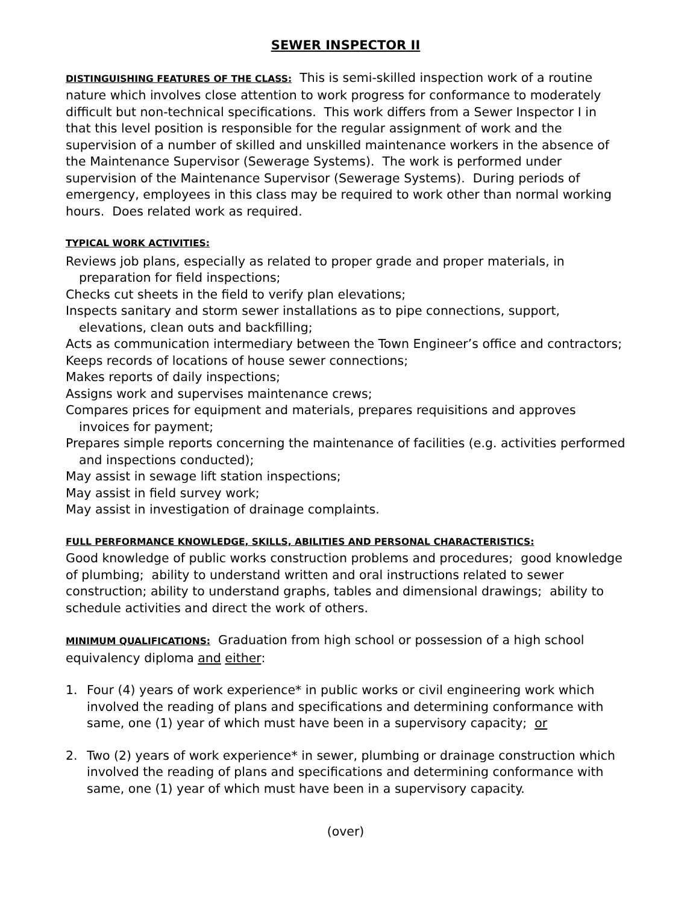SEWER INSPECTOR II
DISTINGUISHING FEATURES OF THE CLASS: This is semi-skilled inspection work of a routine nature which involves close attention to work progress for conformance to moderately difficult but non-technical specifications. This work differs from a Sewer Inspector I in that this level position is responsible for the regular assignment of work and the supervision of a number of skilled and unskilled maintenance workers in the absence of the Maintenance Supervisor (Sewerage Systems). The work is performed under supervision of the Maintenance Supervisor (Sewerage Systems). During periods of emergency, employees in this class may be required to work other than normal working hours. Does related work as required.
TYPICAL WORK ACTIVITIES:
Reviews job plans, especially as related to proper grade and proper materials, in preparation for field inspections;
Checks cut sheets in the field to verify plan elevations;
Inspects sanitary and storm sewer installations as to pipe connections, support, elevations, clean outs and backfilling;
Acts as communication intermediary between the Town Engineer’s office and contractors;
Keeps records of locations of house sewer connections;
Makes reports of daily inspections;
Assigns work and supervises maintenance crews;
Compares prices for equipment and materials, prepares requisitions and approves invoices for payment;
Prepares simple reports concerning the maintenance of facilities (e.g. activities performed and inspections conducted);
May assist in sewage lift station inspections;
May assist in field survey work;
May assist in investigation of drainage complaints.
FULL PERFORMANCE KNOWLEDGE, SKILLS, ABILITIES AND PERSONAL CHARACTERISTICS:
Good knowledge of public works construction problems and procedures; good knowledge of plumbing; ability to understand written and oral instructions related to sewer construction; ability to understand graphs, tables and dimensional drawings; ability to schedule activities and direct the work of others.
MINIMUM QUALIFICATIONS: Graduation from high school or possession of a high school equivalency diploma and either:
1. Four (4) years of work experience* in public works or civil engineering work which involved the reading of plans and specifications and determining conformance with same, one (1) year of which must have been in a supervisory capacity; or
2. Two (2) years of work experience* in sewer, plumbing or drainage construction which involved the reading of plans and specifications and determining conformance with same, one (1) year of which must have been in a supervisory capacity.
(over)